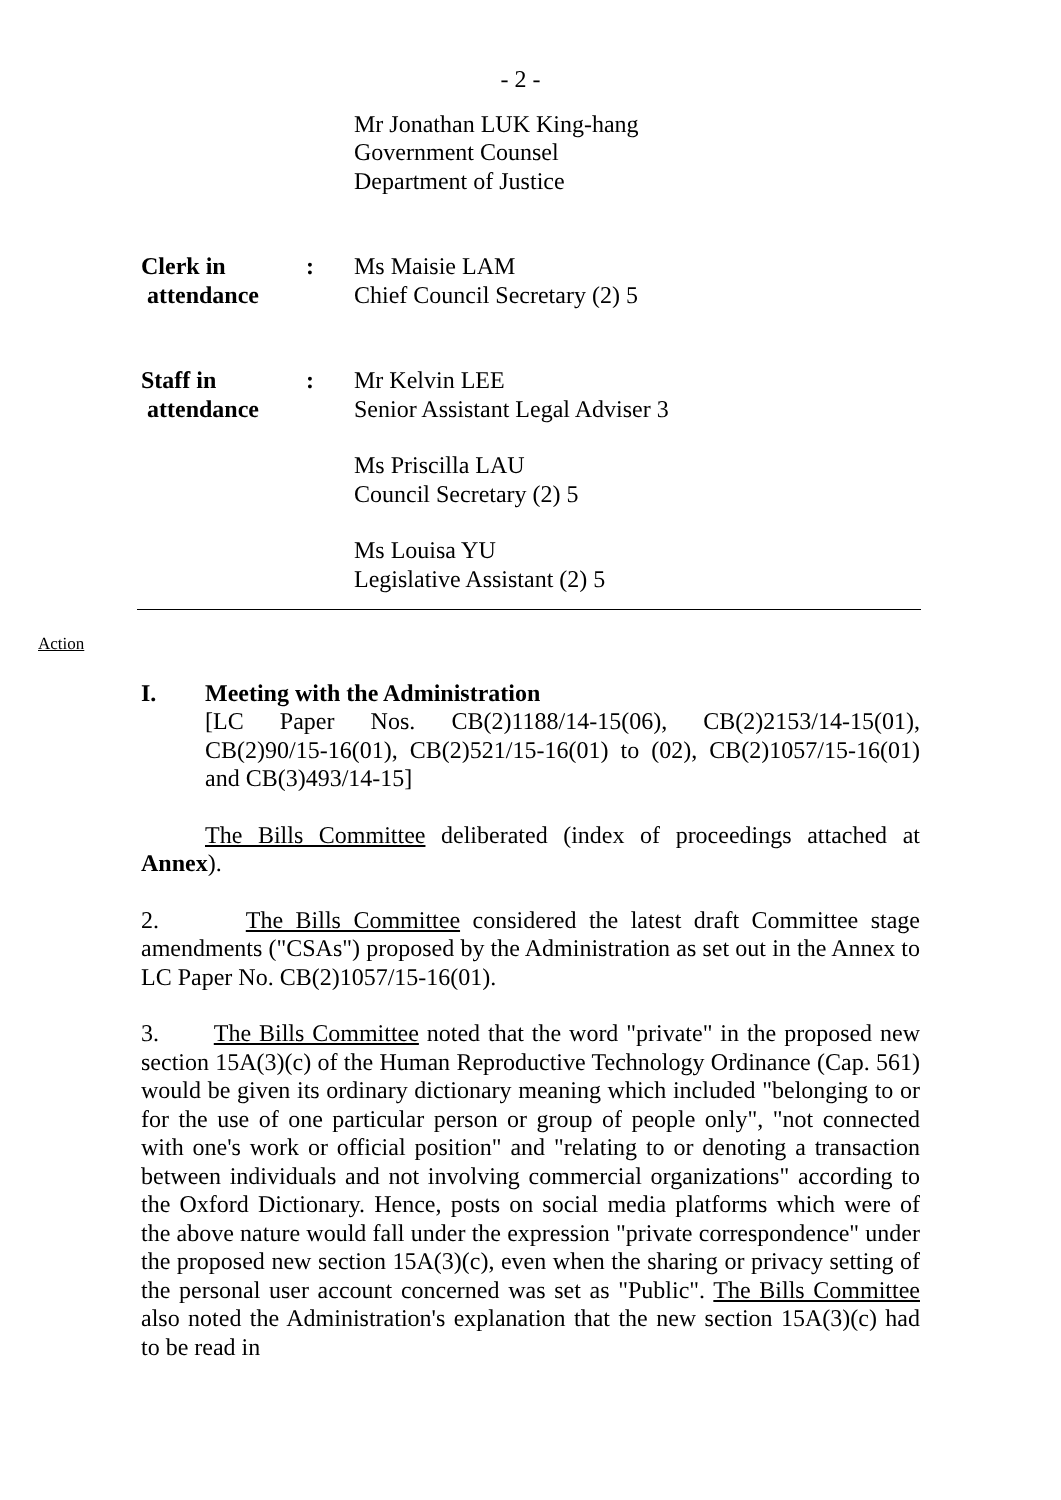- 2 -
Mr Jonathan LUK King-hang
Government Counsel
Department of Justice
Clerk in
attendance
: Ms Maisie LAM
Chief Council Secretary (2) 5
Staff in
attendance
: Mr Kelvin LEE
Senior Assistant Legal Adviser 3
Ms Priscilla LAU
Council Secretary (2) 5
Ms Louisa YU
Legislative Assistant (2) 5
Action
I. Meeting with the Administration
[LC Paper Nos. CB(2)1188/14-15(06), CB(2)2153/14-15(01), CB(2)90/15-16(01), CB(2)521/15-16(01) to (02), CB(2)1057/15-16(01) and CB(3)493/14-15]
The Bills Committee deliberated (index of proceedings attached at Annex).
2. The Bills Committee considered the latest draft Committee stage amendments ("CSAs") proposed by the Administration as set out in the Annex to LC Paper No. CB(2)1057/15-16(01).
3. The Bills Committee noted that the word "private" in the proposed new section 15A(3)(c) of the Human Reproductive Technology Ordinance (Cap. 561) would be given its ordinary dictionary meaning which included "belonging to or for the use of one particular person or group of people only", "not connected with one's work or official position" and "relating to or denoting a transaction between individuals and not involving commercial organizations" according to the Oxford Dictionary. Hence, posts on social media platforms which were of the above nature would fall under the expression "private correspondence" under the proposed new section 15A(3)(c), even when the sharing or privacy setting of the personal user account concerned was set as "Public". The Bills Committee also noted the Administration's explanation that the new section 15A(3)(c) had to be read in